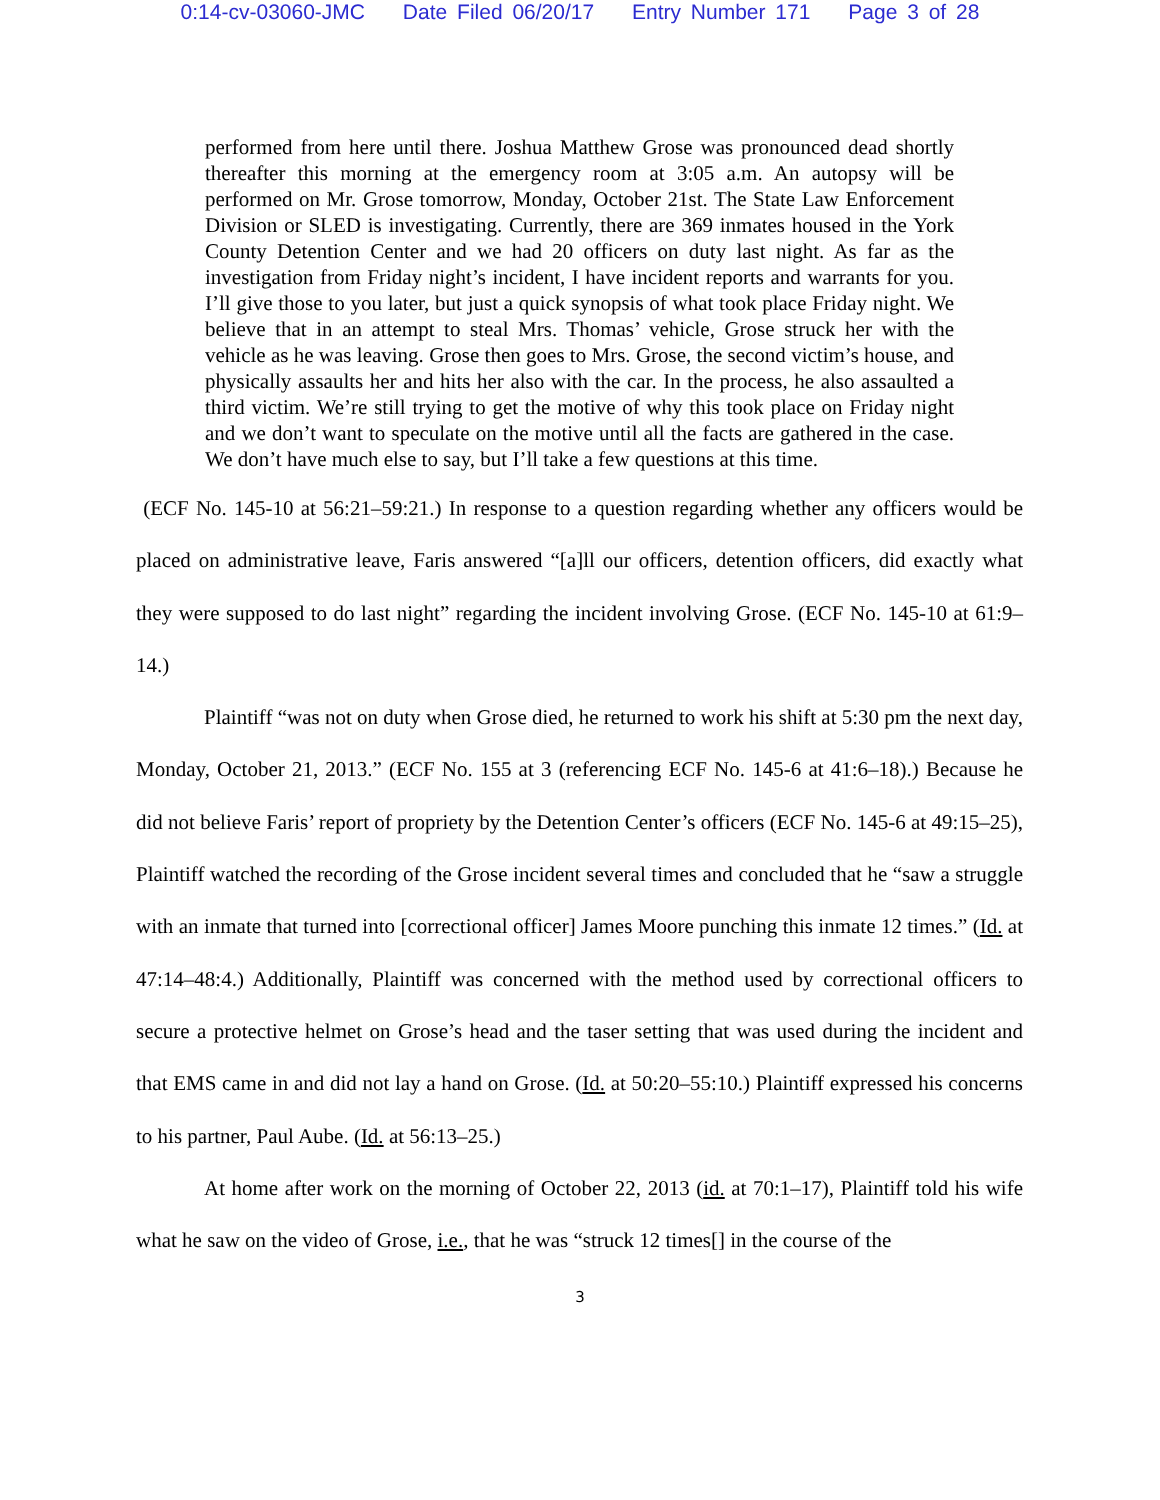0:14-cv-03060-JMC Date Filed 06/20/17 Entry Number 171 Page 3 of 28
performed from here until there. Joshua Matthew Grose was pronounced dead shortly thereafter this morning at the emergency room at 3:05 a.m. An autopsy will be performed on Mr. Grose tomorrow, Monday, October 21st. The State Law Enforcement Division or SLED is investigating. Currently, there are 369 inmates housed in the York County Detention Center and we had 20 officers on duty last night. As far as the investigation from Friday night’s incident, I have incident reports and warrants for you. I’ll give those to you later, but just a quick synopsis of what took place Friday night. We believe that in an attempt to steal Mrs. Thomas’ vehicle, Grose struck her with the vehicle as he was leaving. Grose then goes to Mrs. Grose, the second victim’s house, and physically assaults her and hits her also with the car. In the process, he also assaulted a third victim. We’re still trying to get the motive of why this took place on Friday night and we don’t want to speculate on the motive until all the facts are gathered in the case. We don’t have much else to say, but I’ll take a few questions at this time.
(ECF No. 145-10 at 56:21–59:21.) In response to a question regarding whether any officers would be placed on administrative leave, Faris answered “[a]ll our officers, detention officers, did exactly what they were supposed to do last night” regarding the incident involving Grose. (ECF No. 145-10 at 61:9–14.)
Plaintiff “was not on duty when Grose died, he returned to work his shift at 5:30 pm the next day, Monday, October 21, 2013.” (ECF No. 155 at 3 (referencing ECF No. 145-6 at 41:6–18).) Because he did not believe Faris’ report of propriety by the Detention Center’s officers (ECF No. 145-6 at 49:15–25), Plaintiff watched the recording of the Grose incident several times and concluded that he “saw a struggle with an inmate that turned into [correctional officer] James Moore punching this inmate 12 times.” (Id. at 47:14–48:4.) Additionally, Plaintiff was concerned with the method used by correctional officers to secure a protective helmet on Grose’s head and the taser setting that was used during the incident and that EMS came in and did not lay a hand on Grose. (Id. at 50:20–55:10.) Plaintiff expressed his concerns to his partner, Paul Aube. (Id. at 56:13–25.)
At home after work on the morning of October 22, 2013 (id. at 70:1–17), Plaintiff told his wife what he saw on the video of Grose, i.e., that he was “struck 12 times[] in the course of the
3